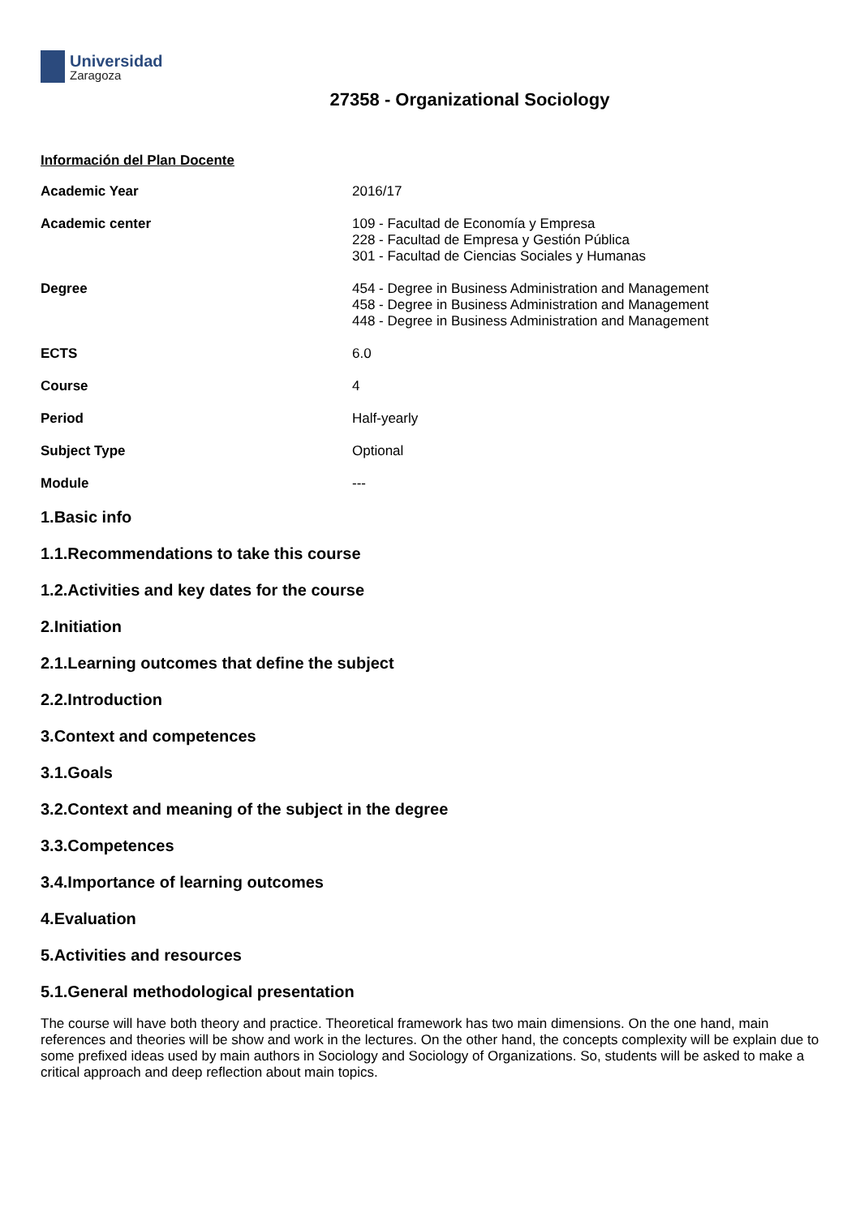Universidad
Zaragoza
27358 - Organizational Sociology
Información del Plan Docente
| Academic Year | 2016/17 |
| Academic center | 109 - Facultad de Economía y Empresa 228 - Facultad de Empresa y Gestión Pública 301 - Facultad de Ciencias Sociales y Humanas |
| Degree | 454 - Degree in Business Administration and Management 458 - Degree in Business Administration and Management 448 - Degree in Business Administration and Management |
| ECTS | 6.0 |
| Course | 4 |
| Period | Half-yearly |
| Subject Type | Optional |
| Module | --- |
1.Basic info
1.1.Recommendations to take this course
1.2.Activities and key dates for the course
2.Initiation
2.1.Learning outcomes that define the subject
2.2.Introduction
3.Context and competences
3.1.Goals
3.2.Context and meaning of the subject in the degree
3.3.Competences
3.4.Importance of learning outcomes
4.Evaluation
5.Activities and resources
5.1.General methodological presentation
The course will have both theory and practice. Theoretical framework has two main dimensions. On the one hand, main references and theories will be show and work in the lectures. On the other hand, the concepts complexity will be explain due to some prefixed ideas used by main authors in Sociology and Sociology of Organizations. So, students will be asked to make a critical approach and deep reflection about main topics.